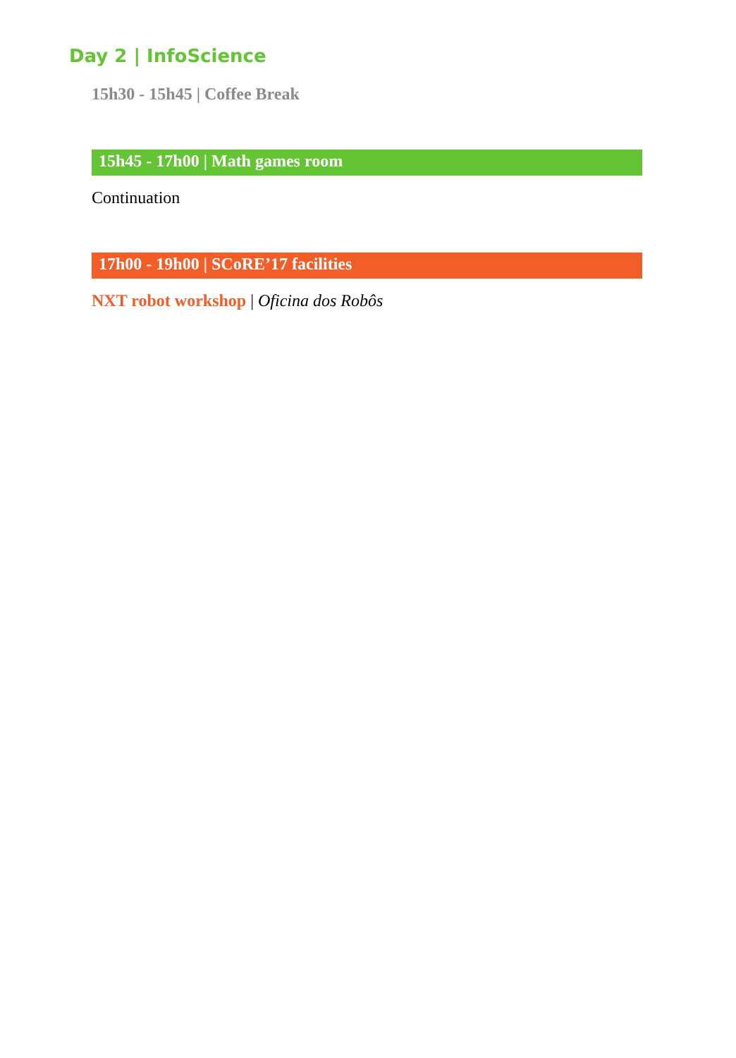Day 2 | InfoScience
15h30 - 15h45 | Coffee Break
15h45 - 17h00 | Math games room
Continuation
17h00 - 19h00 | SCoRE’17 facilities
NXT robot workshop | Oficina dos Robôs